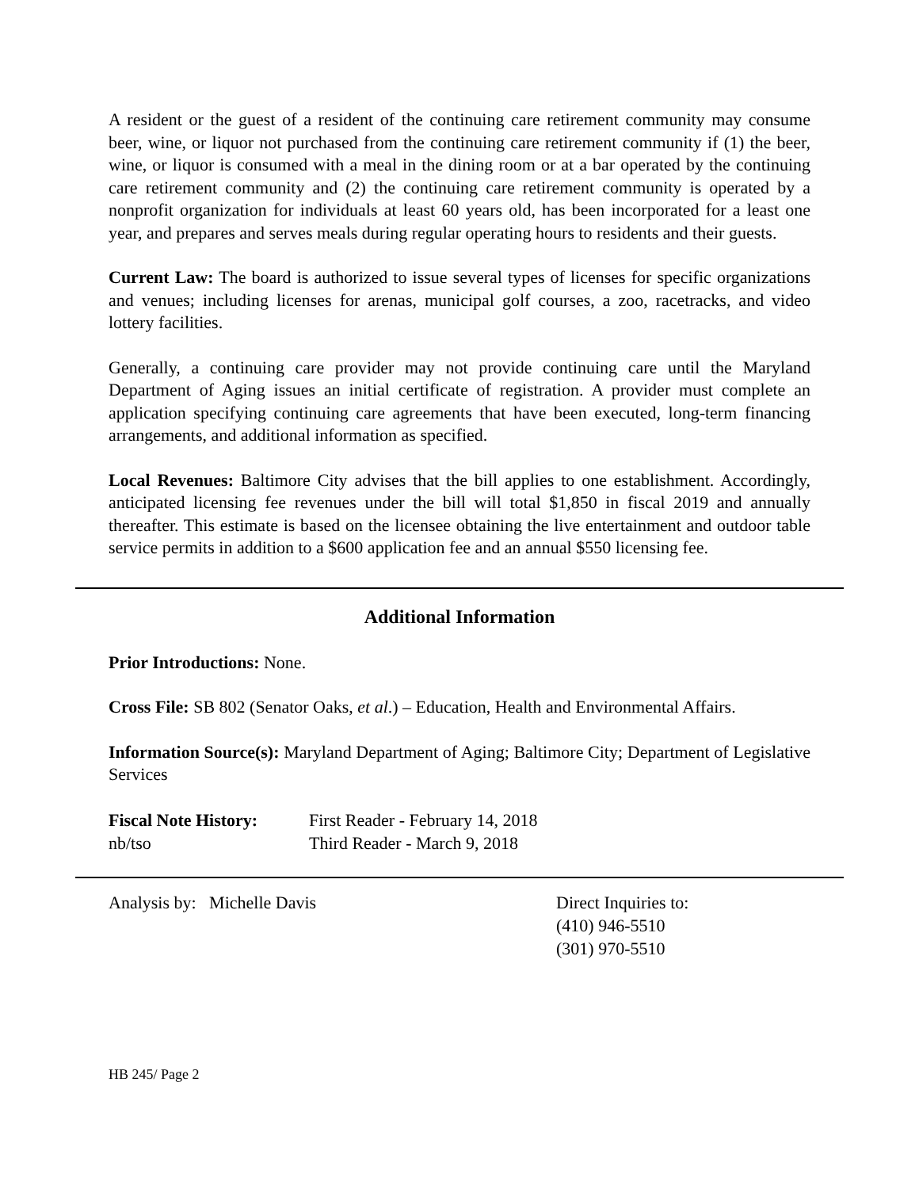A resident or the guest of a resident of the continuing care retirement community may consume beer, wine, or liquor not purchased from the continuing care retirement community if (1) the beer, wine, or liquor is consumed with a meal in the dining room or at a bar operated by the continuing care retirement community and (2) the continuing care retirement community is operated by a nonprofit organization for individuals at least 60 years old, has been incorporated for a least one year, and prepares and serves meals during regular operating hours to residents and their guests.
Current Law: The board is authorized to issue several types of licenses for specific organizations and venues; including licenses for arenas, municipal golf courses, a zoo, racetracks, and video lottery facilities.
Generally, a continuing care provider may not provide continuing care until the Maryland Department of Aging issues an initial certificate of registration. A provider must complete an application specifying continuing care agreements that have been executed, long-term financing arrangements, and additional information as specified.
Local Revenues: Baltimore City advises that the bill applies to one establishment. Accordingly, anticipated licensing fee revenues under the bill will total $1,850 in fiscal 2019 and annually thereafter. This estimate is based on the licensee obtaining the live entertainment and outdoor table service permits in addition to a $600 application fee and an annual $550 licensing fee.
Additional Information
Prior Introductions: None.
Cross File: SB 802 (Senator Oaks, et al.) – Education, Health and Environmental Affairs.
Information Source(s): Maryland Department of Aging; Baltimore City; Department of Legislative Services
Fiscal Note History:
First Reader - February 14, 2018
nb/tso Third Reader - March 9, 2018
Analysis by: Michelle Davis Direct Inquiries to:
(410) 946-5510
(301) 970-5510
HB 245/ Page 2